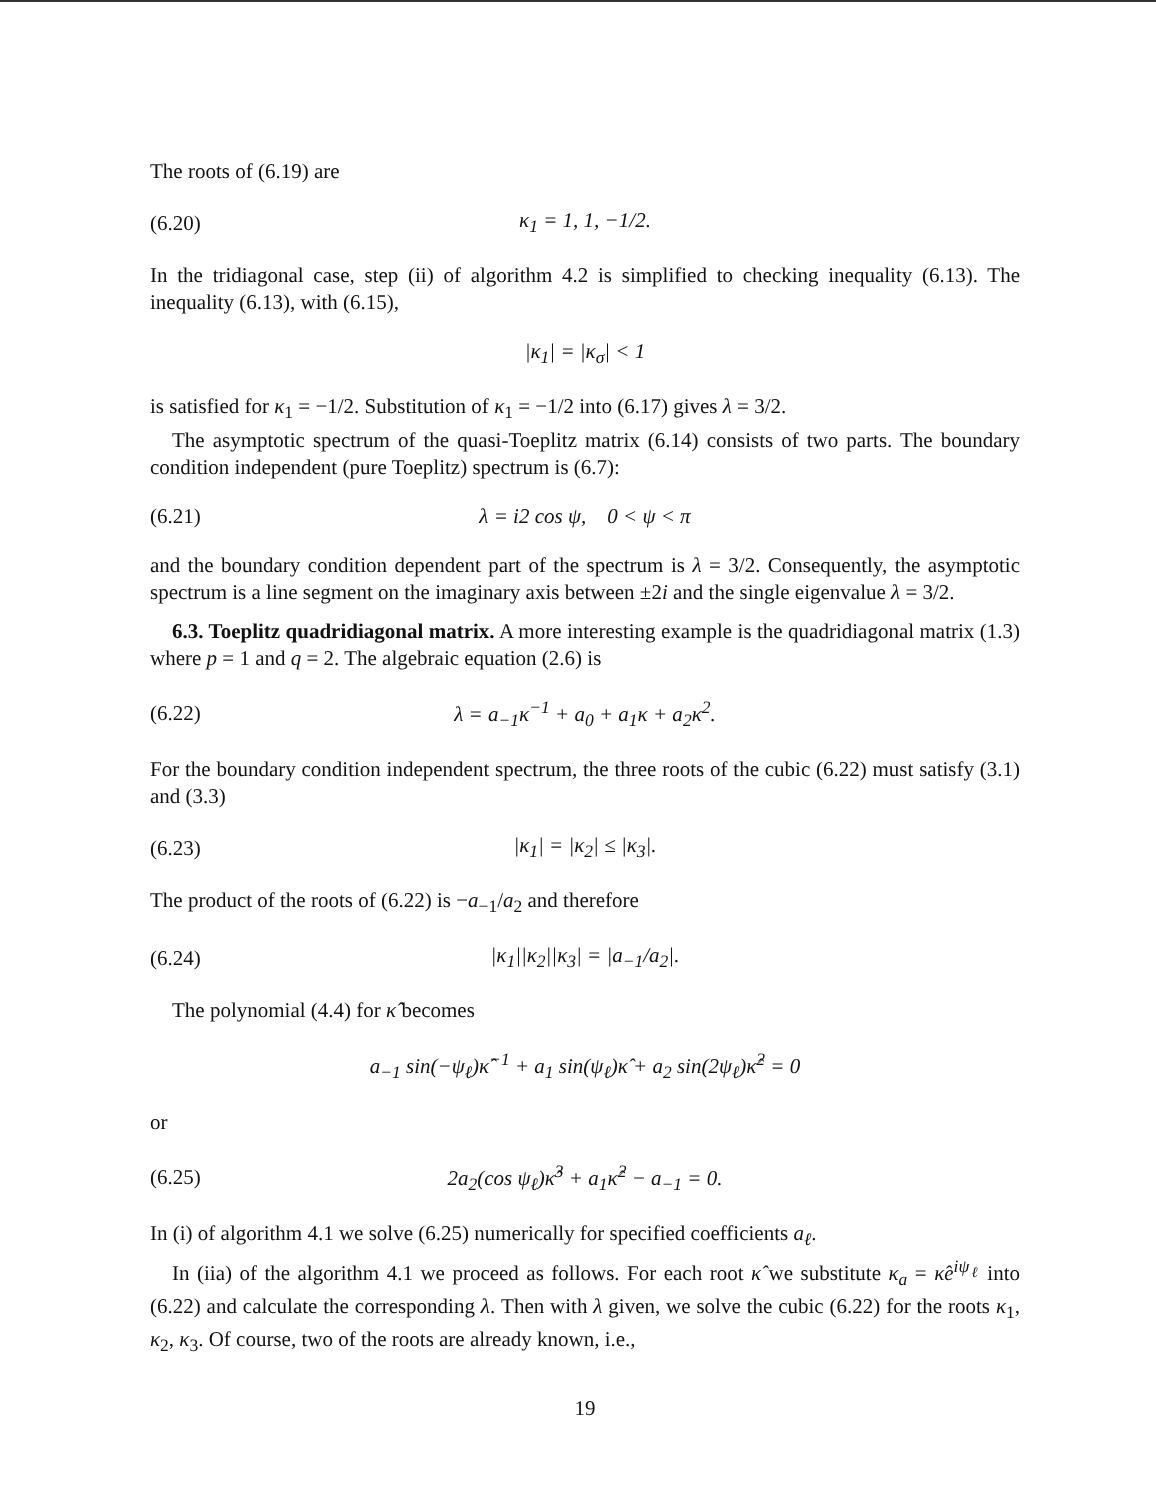The roots of (6.19) are
(6.20) κ<sub>1</sub> = 1, 1, −1/2.
In the tridiagonal case, step (ii) of algorithm 4.2 is simplified to checking inequality (6.13). The inequality (6.13), with (6.15),
|κ<sub>1</sub>| = |κ<sub>σ</sub>| < 1
is satisfied for κ<sub>1</sub> = −1/2. Substitution of κ<sub>1</sub> = −1/2 into (6.17) gives λ = 3/2.
The asymptotic spectrum of the quasi-Toeplitz matrix (6.14) consists of two parts. The boundary condition independent (pure Toeplitz) spectrum is (6.7):
(6.21) λ = i2 cos ψ, 0 < ψ < π
and the boundary condition dependent part of the spectrum is λ = 3/2. Consequently, the asymptotic spectrum is a line segment on the imaginary axis between ±2i and the single eigenvalue λ = 3/2.
6.3. Toeplitz quadridiagonal matrix. A more interesting example is the quadridiagonal matrix (1.3) where p = 1 and q = 2. The algebraic equation (2.6) is
(6.22) λ = a<sub>−1</sub>κ<sup>−1</sup> + a<sub>0</sub> + a<sub>1</sub>κ + a<sub>2</sub>κ<sup>2</sup>.
For the boundary condition independent spectrum, the three roots of the cubic (6.22) must satisfy (3.1) and (3.3)
(6.23) |κ<sub>1</sub>| = |κ<sub>2</sub>| ≤ |κ<sub>3</sub>|.
The product of the roots of (6.22) is −a<sub>−1</sub>/a<sub>2</sub> and therefore
(6.24) |κ<sub>1</sub>||κ<sub>2</sub>||κ<sub>3</sub>| = |a<sub>−1</sub>/a<sub>2</sub>|.
The polynomial (4.4) for κ̂ becomes
a<sub>−1</sub> sin(−ψ<sub>ℓ</sub>)κ̂<sup>−1</sup> + a<sub>1</sub> sin(ψ<sub>ℓ</sub>)κ̂ + a<sub>2</sub> sin(2ψ<sub>ℓ</sub>)κ̂<sup>2</sup> = 0
or
(6.25) 2a<sub>2</sub>(cos ψ<sub>ℓ</sub>)κ̂<sup>3</sup> + a<sub>1</sub>κ̂<sup>2</sup> − a<sub>−1</sub> = 0.
In (i) of algorithm 4.1 we solve (6.25) numerically for specified coefficients a<sub>ℓ</sub>.
In (iia) of the algorithm 4.1 we proceed as follows. For each root κ̂ we substitute κ<sub>a</sub> = κ̂e<sup>iψ<sub>ℓ</sub></sup> into (6.22) and calculate the corresponding λ. Then with λ given, we solve the cubic (6.22) for the roots κ<sub>1</sub>, κ<sub>2</sub>, κ<sub>3</sub>. Of course, two of the roots are already known, i.e.,
19